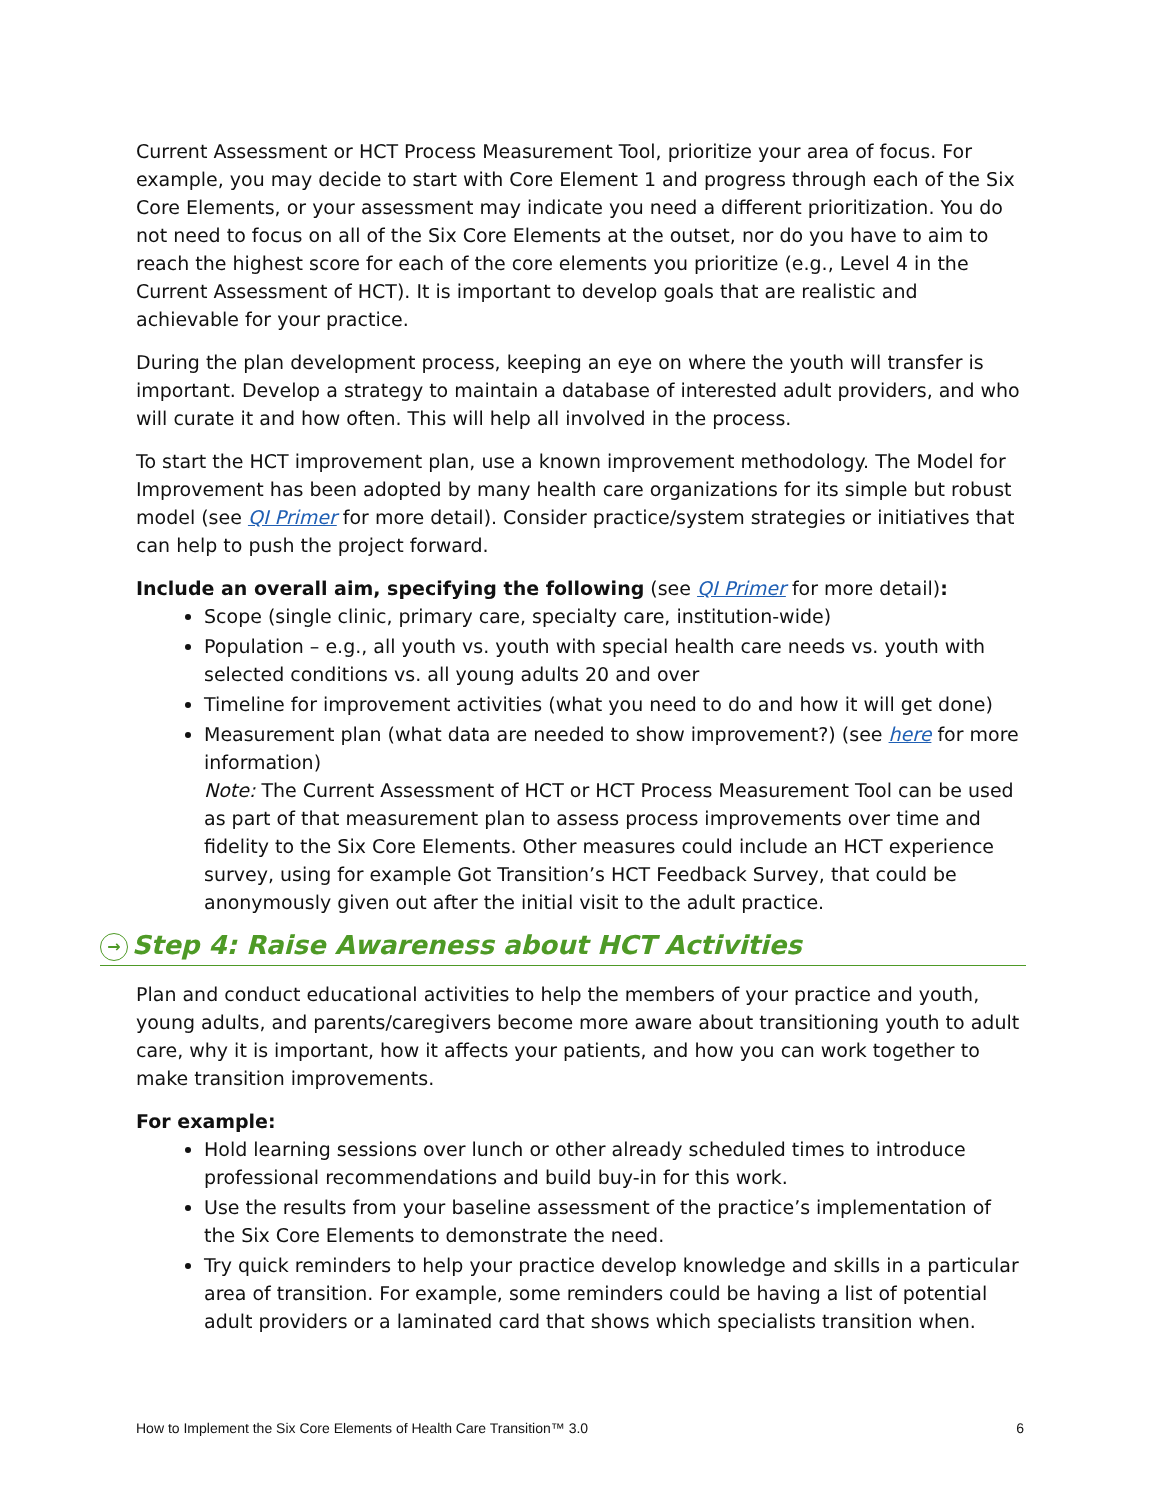Current Assessment or HCT Process Measurement Tool, prioritize your area of focus. For example, you may decide to start with Core Element 1 and progress through each of the Six Core Elements, or your assessment may indicate you need a different prioritization. You do not need to focus on all of the Six Core Elements at the outset, nor do you have to aim to reach the highest score for each of the core elements you prioritize (e.g., Level 4 in the Current Assessment of HCT). It is important to develop goals that are realistic and achievable for your practice.
During the plan development process, keeping an eye on where the youth will transfer is important. Develop a strategy to maintain a database of interested adult providers, and who will curate it and how often. This will help all involved in the process.
To start the HCT improvement plan, use a known improvement methodology. The Model for Improvement has been adopted by many health care organizations for its simple but robust model (see QI Primer for more detail). Consider practice/system strategies or initiatives that can help to push the project forward.
Include an overall aim, specifying the following (see QI Primer for more detail):
Scope (single clinic, primary care, specialty care, institution-wide)
Population – e.g., all youth vs. youth with special health care needs vs. youth with selected conditions vs. all young adults 20 and over
Timeline for improvement activities (what you need to do and how it will get done)
Measurement plan (what data are needed to show improvement?) (see here for more information)
Note: The Current Assessment of HCT or HCT Process Measurement Tool can be used as part of that measurement plan to assess process improvements over time and fidelity to the Six Core Elements. Other measures could include an HCT experience survey, using for example Got Transition’s HCT Feedback Survey, that could be anonymously given out after the initial visit to the adult practice.
→ Step 4: Raise Awareness about HCT Activities
Plan and conduct educational activities to help the members of your practice and youth, young adults, and parents/caregivers become more aware about transitioning youth to adult care, why it is important, how it affects your patients, and how you can work together to make transition improvements.
For example:
Hold learning sessions over lunch or other already scheduled times to introduce professional recommendations and build buy-in for this work.
Use the results from your baseline assessment of the practice’s implementation of the Six Core Elements to demonstrate the need.
Try quick reminders to help your practice develop knowledge and skills in a particular area of transition. For example, some reminders could be having a list of potential adult providers or a laminated card that shows which specialists transition when.
How to Implement the Six Core Elements of Health Care Transition™ 3.0 6